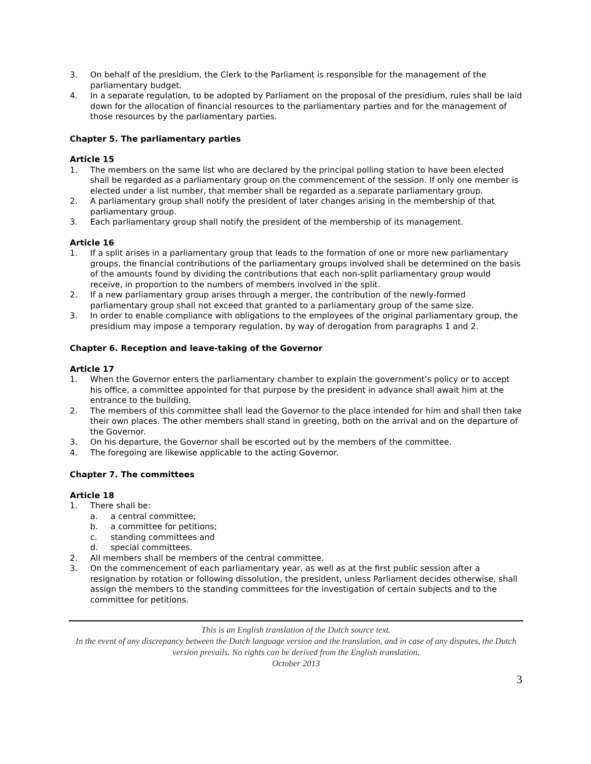3. On behalf of the presidium, the Clerk to the Parliament is responsible for the management of the parliamentary budget.
4. In a separate regulation, to be adopted by Parliament on the proposal of the presidium, rules shall be laid down for the allocation of financial resources to the parliamentary parties and for the management of those resources by the parliamentary parties.
Chapter 5. The parliamentary parties
Article 15
1. The members on the same list who are declared by the principal polling station to have been elected shall be regarded as a parliamentary group on the commencement of the session. If only one member is elected under a list number, that member shall be regarded as a separate parliamentary group.
2. A parliamentary group shall notify the president of later changes arising in the membership of that parliamentary group.
3. Each parliamentary group shall notify the president of the membership of its management.
Article 16
1. If a split arises in a parliamentary group that leads to the formation of one or more new parliamentary groups, the financial contributions of the parliamentary groups involved shall be determined on the basis of the amounts found by dividing the contributions that each non-split parliamentary group would receive, in proportion to the numbers of members involved in the split.
2. If a new parliamentary group arises through a merger, the contribution of the newly-formed parliamentary group shall not exceed that granted to a parliamentary group of the same size.
3. In order to enable compliance with obligations to the employees of the original parliamentary group, the presidium may impose a temporary regulation, by way of derogation from paragraphs 1 and 2.
Chapter 6. Reception and leave-taking of the Governor
Article 17
1. When the Governor enters the parliamentary chamber to explain the government’s policy or to accept his office, a committee appointed for that purpose by the president in advance shall await him at the entrance to the building.
2. The members of this committee shall lead the Governor to the place intended for him and shall then take their own places. The other members shall stand in greeting, both on the arrival and on the departure of the Governor.
3. On his departure, the Governor shall be escorted out by the members of the committee.
4. The foregoing are likewise applicable to the acting Governor.
Chapter 7. The committees
Article 18
1. There shall be:
a. a central committee;
b. a committee for petitions;
c. standing committees and
d. special committees.
2. All members shall be members of the central committee.
3. On the commencement of each parliamentary year, as well as at the first public session after a resignation by rotation or following dissolution, the president, unless Parliament decides otherwise, shall assign the members to the standing committees for the investigation of certain subjects and to the committee for petitions.
This is an English translation of the Dutch source text.
In the event of any discrepancy between the Dutch language version and the translation, and in case of any disputes, the Dutch version prevails. No rights can be derived from the English translation.
October 2013
3